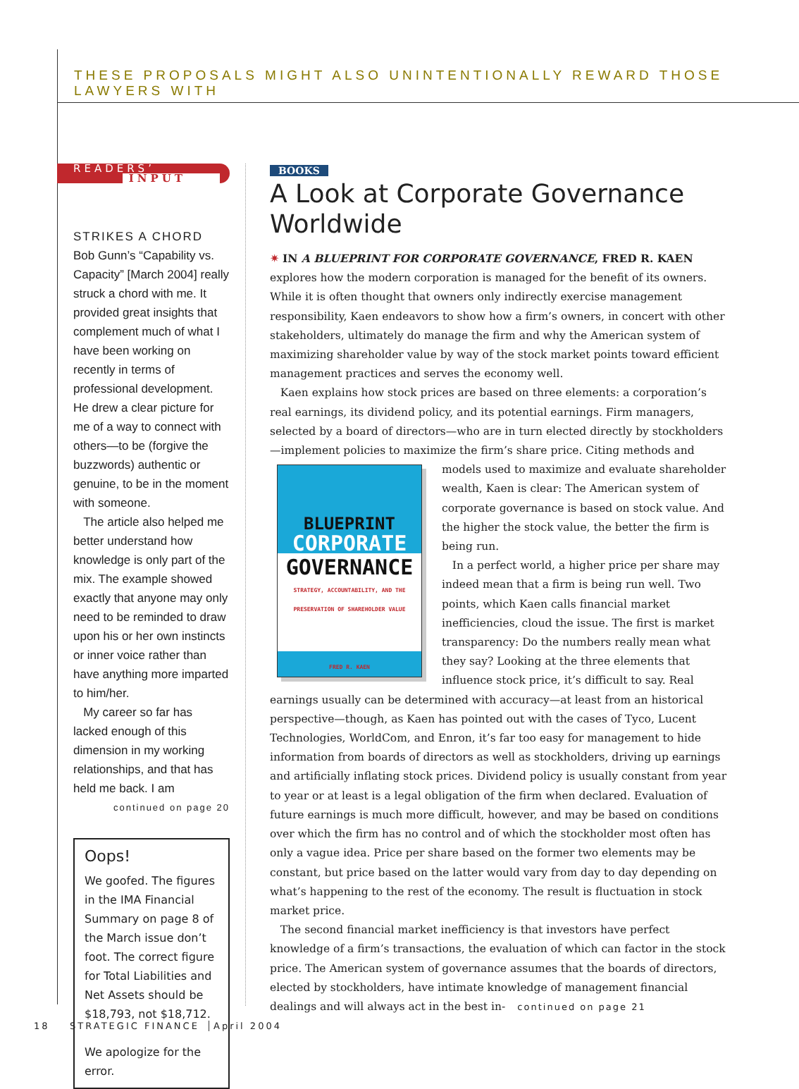THESE PROPOSALS MIGHT ALSO UNINTENTIONALLY REWARD THOSE LAWYERS WITH
READERS’
INPUT
STRIKES A CHORD
Bob Gunn’s “Capability vs. Capacity” [March 2004] really struck a chord with me. It provided great insights that complement much of what I have been working on recently in terms of professional development. He drew a clear picture for me of a way to connect with others—to be (forgive the buzzwords) authentic or genuine, to be in the moment with someone.
The article also helped me better understand how knowledge is only part of the mix. The example showed exactly that anyone may only need to be reminded to draw upon his or her own instincts or inner voice rather than have anything more imparted to him/her.
My career so far has lacked enough of this dimension in my working relationships, and that has held me back. I am
continued on page 20
Oops!
We goofed. The figures in the IMA Financial Summary on page 8 of the March issue don’t foot. The correct figure for Total Liabilities and Net Assets should be $18,793, not $18,712.
We apologize for the error.
BOOKS
A Look at Corporate Governance Worldwide
✷ IN A BLUEPRINT FOR CORPORATE GOVERNANCE, FRED R. KAEN explores how the modern corporation is managed for the benefit of its owners. While it is often thought that owners only indirectly exercise management responsibility, Kaen endeavors to show how a firm’s owners, in concert with other stakeholders, ultimately do manage the firm and why the American system of maximizing shareholder value by way of the stock market points toward efficient management practices and serves the economy well.
Kaen explains how stock prices are based on three elements: a corporation’s real earnings, its dividend policy, and its potential earnings. Firm managers, selected by a board of directors—who are in turn elected directly by stockholders—implement policies to maximize the firm’s share price. Citing methods and models used to maximize and BLUEPRINT
CORPORATE
GOVERNANCE
STRATEGY, ACCOUNTABILITY, AND THE PRESERVATION OF SHAREHOLDER VALUE
FRED R. KAEN evaluate shareholder wealth, Kaen is clear: The American system of corporate governance is based on stock value. And the higher the stock value, the better the firm is being run.
In a perfect world, a higher price per share may indeed mean that a firm is being run well. Two points, which Kaen calls financial market inefficiencies, cloud the issue. The first is market transparency: Do the numbers really mean what they say? Looking at the three elements that influence stock price, it’s difficult to say. Real earnings usually can be determined with accuracy—at least from an historical perspective—though, as Kaen has pointed out with the cases of Tyco, Lucent Technologies, WorldCom, and Enron, it’s far too easy for management to hide information from boards of directors as well as stockholders, driving up earnings and artificially inflating stock prices. Dividend policy is usually constant from year to year or at least is a legal obligation of the firm when declared. Evaluation of future earnings is much more difficult, however, and may be based on conditions over which the firm has no control and of which the stockholder most often has only a vague idea. Price per share based on the former two elements may be constant, but price based on the latter would vary from day to day depending on what’s happening to the rest of the economy. The result is fluctuation in stock market price.
The second financial market inefficiency is that investors have perfect knowledge of a firm’s transactions, the evaluation of which can factor in the stock price. The American system of governance assumes that the boards of directors, elected by stockholders, have intimate knowledge of management financial dealings and will always act in the best in- continued on page 21
18 STRATEGIC FINANCE April 2004